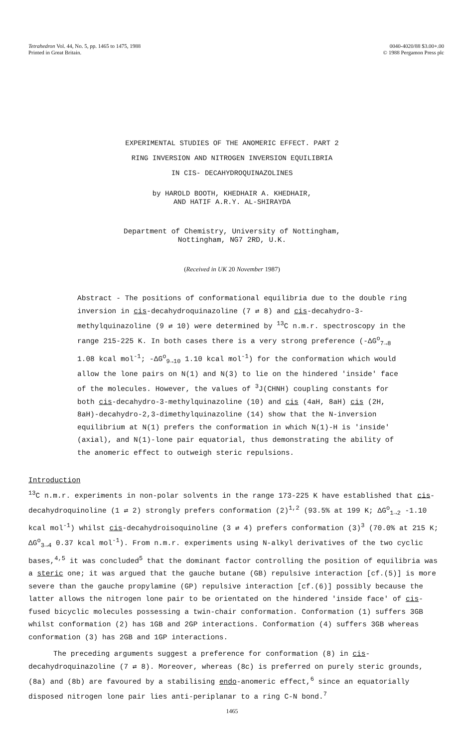Tetrahedron Vol. 44, No. 5, pp. 1465 to 1475, 1988
Printed in Great Britain.
0040-4020/88 $3.00+.00
© 1988 Pergamon Press plc
EXPERIMENTAL STUDIES OF THE ANOMERIC EFFECT. PART 2
RING INVERSION AND NITROGEN INVERSION EQUILIBRIA
IN CIS- DECAHYDROQUINAZOLINES
by HAROLD BOOTH, KHEDHAIR A. KHEDHAIR,
AND HATIF A.R.Y. AL-SHIRAYDA
Department of Chemistry, University of Nottingham,
Nottingham, NG7 2RD, U.K.
(Received in UK 20 November 1987)
Abstract - The positions of conformational equilibria due to the double ring inversion in cis-decahydroquinazoline (7 ⇄ 8) and cis-decahydro-3-methylquinazoline (9 ⇄ 10) were determined by <sup>13</sup>C n.m.r. spectroscopy in the range 215-225 K. In both cases there is a very strong preference (-ΔG<sup>o</sup><sub>7→8</sub> 1.08 kcal mol<sup>-1</sup>; -ΔG<sup>o</sup><sub>9→10</sub> 1.10 kcal mol<sup>-1</sup>) for the conformation which would allow the lone pairs on N(1) and N(3) to lie on the hindered 'inside' face of the molecules. However, the values of <sup>3</sup>J(CHNH) coupling constants for both cis-decahydro-3-methylquinazoline (10) and cis (4aH, 8aH) cis (2H, 8aH)-decahydro-2,3-dimethylquinazoline (14) show that the N-inversion equilibrium at N(1) prefers the conformation in which N(1)-H is 'inside' (axial), and N(1)-lone pair equatorial, thus demonstrating the ability of the anomeric effect to outweigh steric repulsions.
Introduction
<sup>13</sup>C n.m.r. experiments in non-polar solvents in the range 173-225 K have established that cis-decahydroquinoline (1 ⇄ 2) strongly prefers conformation (2)<sup>1,2</sup> (93.5% at 199 K; ΔG<sup>o</sup><sub>1→2</sub> -1.10 kcal mol<sup>-1</sup>) whilst cis-decahydroisoquinoline (3 ⇄ 4) prefers conformation (3)<sup>3</sup> (70.0% at 215 K; ΔG<sup>o</sup><sub>3→4</sub> 0.37 kcal mol<sup>-1</sup>). From n.m.r. experiments using N-alkyl derivatives of the two cyclic bases,<sup>4,5</sup> it was concluded<sup>5</sup> that the dominant factor controlling the position of equilibria was a steric one; it was argued that the gauche butane (GB) repulsive interaction [cf.(5)] is more severe than the gauche propylamine (GP) repulsive interaction [cf.(6)] possibly because the latter allows the nitrogen lone pair to be orientated on the hindered 'inside face' of cis-fused bicyclic molecules possessing a twin-chair conformation. Conformation (1) suffers 3GB whilst conformation (2) has 1GB and 2GP interactions. Conformation (4) suffers 3GB whereas conformation (3) has 2GB and 1GP interactions.
The preceding arguments suggest a preference for conformation (8) in cis-decahydroquinazoline (7 ⇄ 8). Moreover, whereas (8c) is preferred on purely steric grounds, (8a) and (8b) are favoured by a stabilising endo-anomeric effect,<sup>6</sup> since an equatorially disposed nitrogen lone pair lies anti-periplanar to a ring C-N bond.<sup>7</sup>
1465